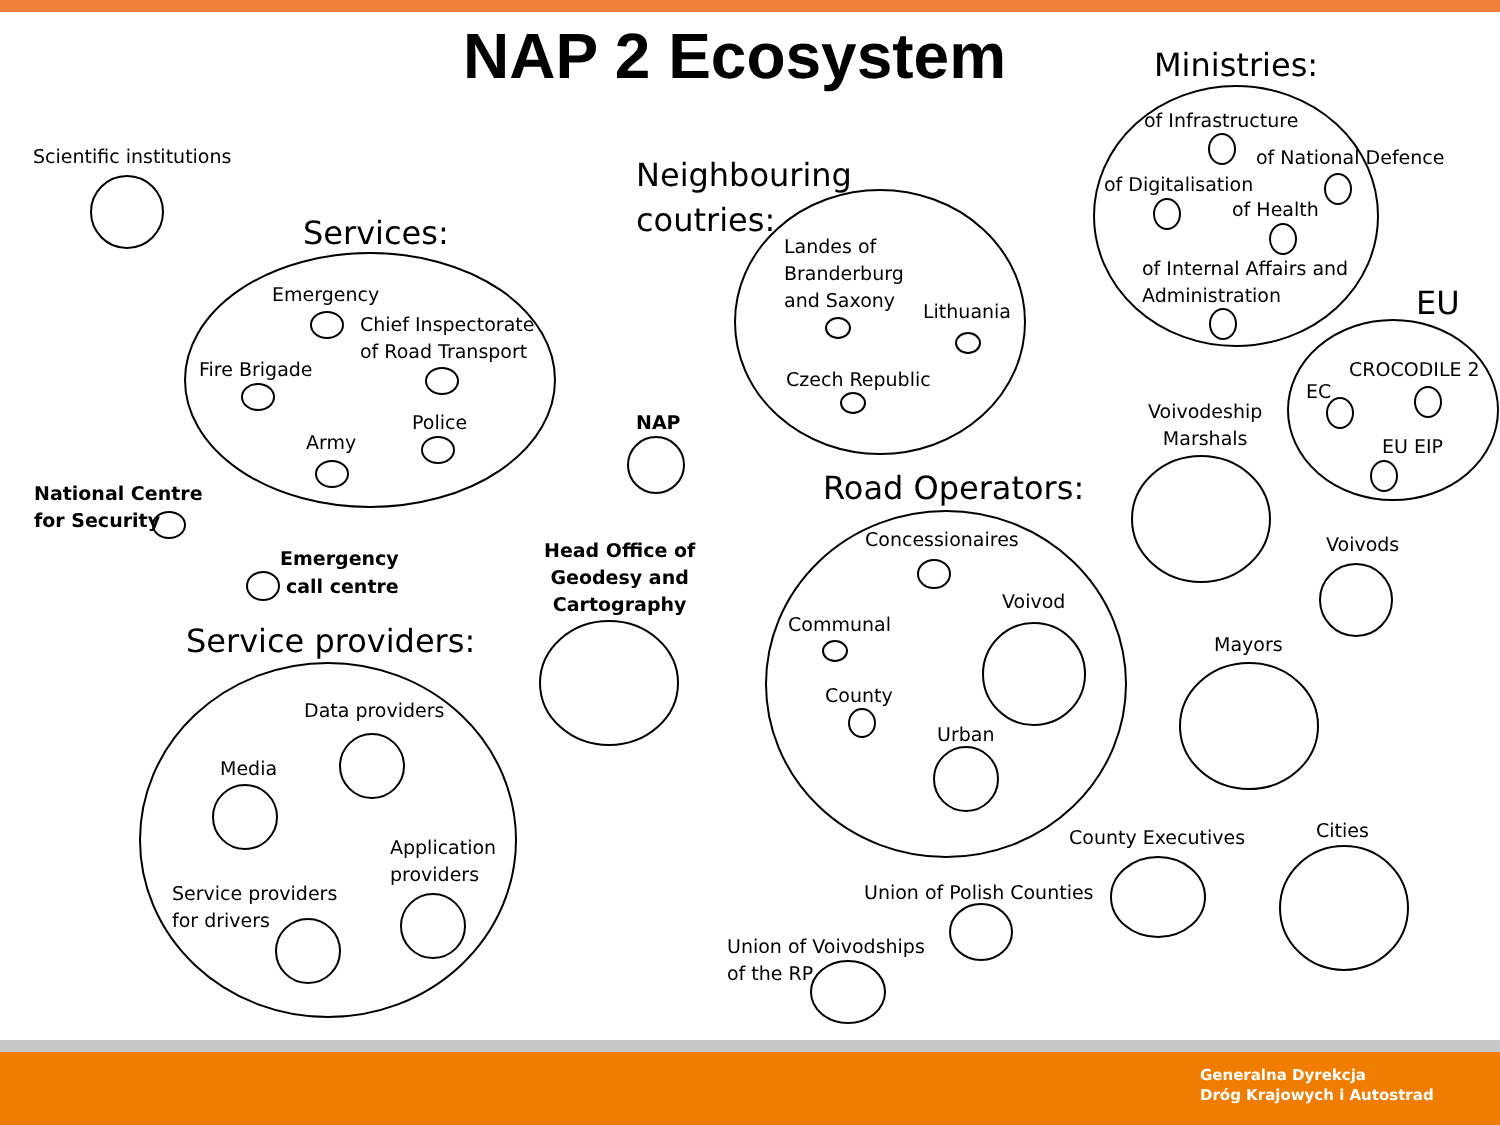NAP 2 Ecosystem Ministries:
Scientific institutions
Neighbouring coutries:
Services:
of Infrastructure
of National Defence
of Digitalisation
of Health
of Internal Affairs and
Administration
EU
Landes of
Branderburg
and Saxony
Lithuania
Czech Republic
Emergency
Chief Inspectorate
of Road Transport
Fire Brigade
Police
Army
NAP
CROCODILE 2
EC
Voivodeship
Marshals
EU EIP
Road Operators:
National Centre
for Security
Concessionaires Voivods
Head Office of
Geodesy and
Cartography
Emergency
call centre
Voivod
Communal
Service providers: Mayors
County
Data providers
Urban
Media
Cities
County Executives
Application
providers
Union of Polish Counties
Service providers
for drivers
Union of Voivodships
of the RP
Generalna Dyrekcja
Dróg Krajowych i Autostrad